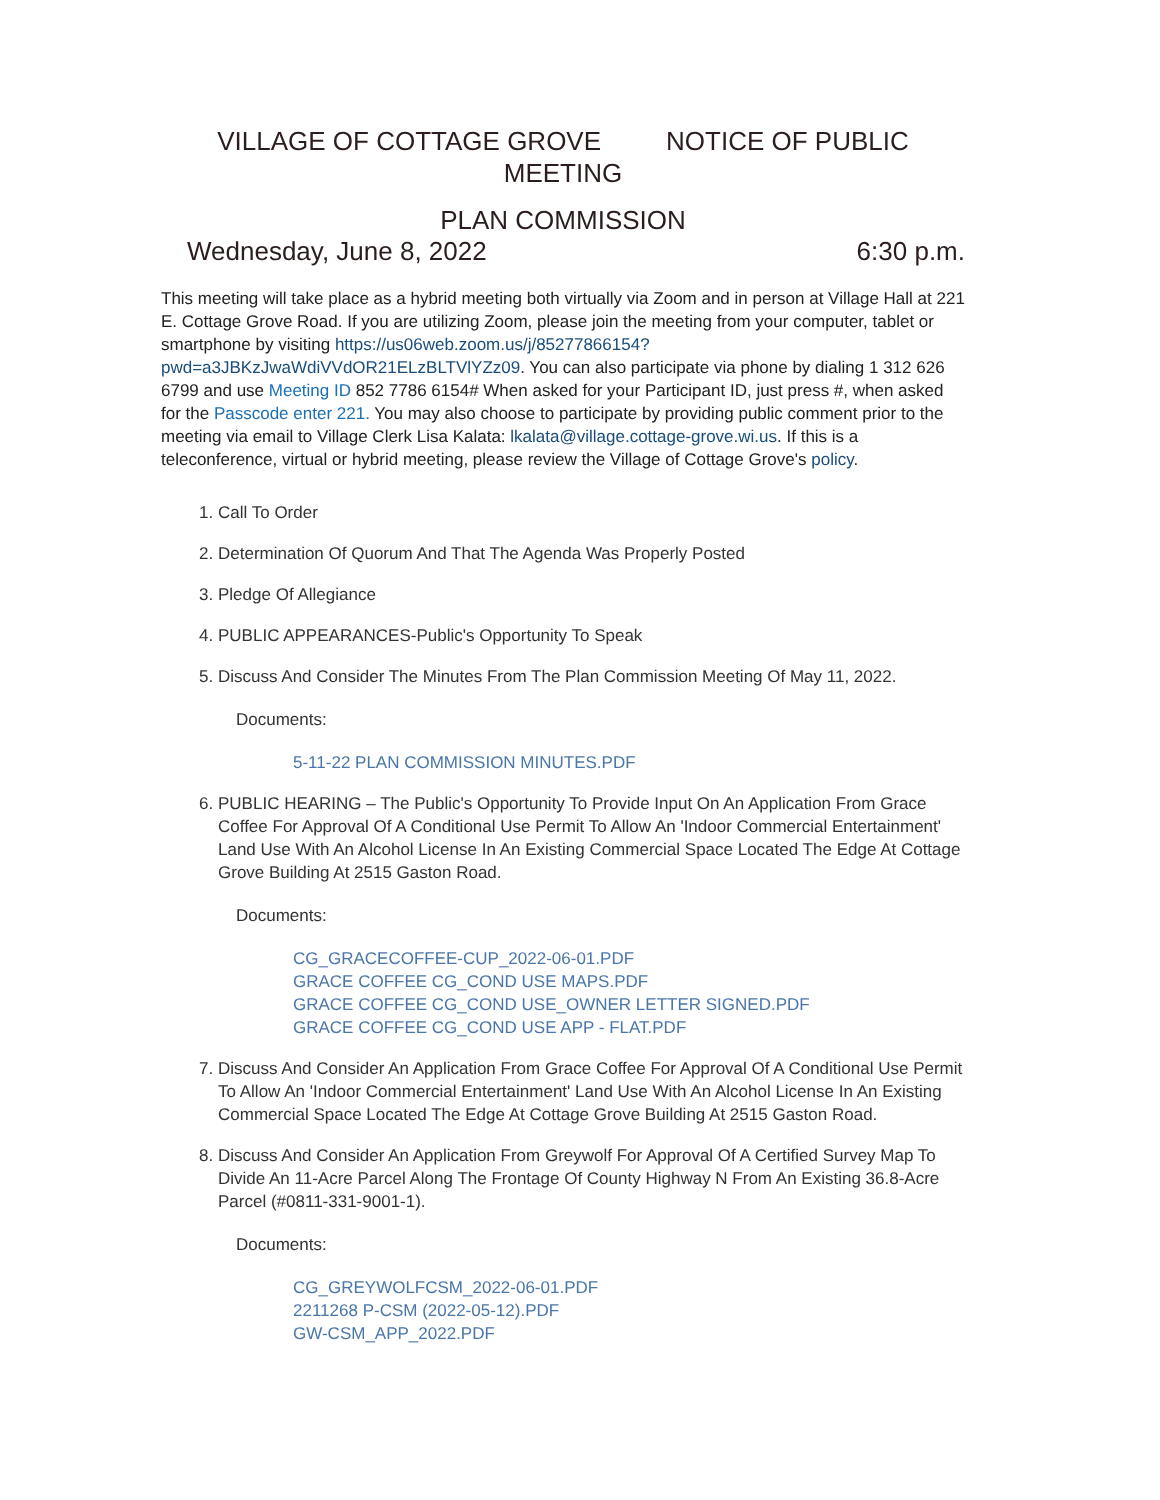VILLAGE OF COTTAGE GROVE NOTICE OF PUBLIC MEETING
PLAN COMMISSION
Wednesday, June 8, 2022 6:30 p.m.
This meeting will take place as a hybrid meeting both virtually via Zoom and in person at Village Hall at 221 E. Cottage Grove Road. If you are utilizing Zoom, please join the meeting from your computer, tablet or smartphone by visiting https://us06web.zoom.us/j/85277866154?pwd=a3JBKzJwaWdiVVdOR21ELzBLTVlYZz09. You can also participate via phone by dialing 1 312 626 6799 and use Meeting ID 852 7786 6154# When asked for your Participant ID, just press #, when asked for the Passcode enter 221. You may also choose to participate by providing public comment prior to the meeting via email to Village Clerk Lisa Kalata: lkalata@village.cottage-grove.wi.us. If this is a teleconference, virtual or hybrid meeting, please review the Village of Cottage Grove's policy.
1. Call To Order
2. Determination Of Quorum And That The Agenda Was Properly Posted
3. Pledge Of Allegiance
4. PUBLIC APPEARANCES-Public's Opportunity To Speak
5. Discuss And Consider The Minutes From The Plan Commission Meeting Of May 11, 2022.
Documents:
5-11-22 PLAN COMMISSION MINUTES.PDF
6. PUBLIC HEARING – The Public's Opportunity To Provide Input On An Application From Grace Coffee For Approval Of A Conditional Use Permit To Allow An 'Indoor Commercial Entertainment' Land Use With An Alcohol License In An Existing Commercial Space Located The Edge At Cottage Grove Building At 2515 Gaston Road.
Documents:
CG_GRACECOFFEE-CUP_2022-06-01.PDF
GRACE COFFEE CG_COND USE MAPS.PDF
GRACE COFFEE CG_COND USE_OWNER LETTER SIGNED.PDF
GRACE COFFEE CG_COND USE APP - FLAT.PDF
7. Discuss And Consider An Application From Grace Coffee For Approval Of A Conditional Use Permit To Allow An 'Indoor Commercial Entertainment' Land Use With An Alcohol License In An Existing Commercial Space Located The Edge At Cottage Grove Building At 2515 Gaston Road.
8. Discuss And Consider An Application From Greywolf For Approval Of A Certified Survey Map To Divide An 11-Acre Parcel Along The Frontage Of County Highway N From An Existing 36.8-Acre Parcel (#0811-331-9001-1).
Documents:
CG_GREYWOLFCSM_2022-06-01.PDF
2211268 P-CSM (2022-05-12).PDF
GW-CSM_APP_2022.PDF